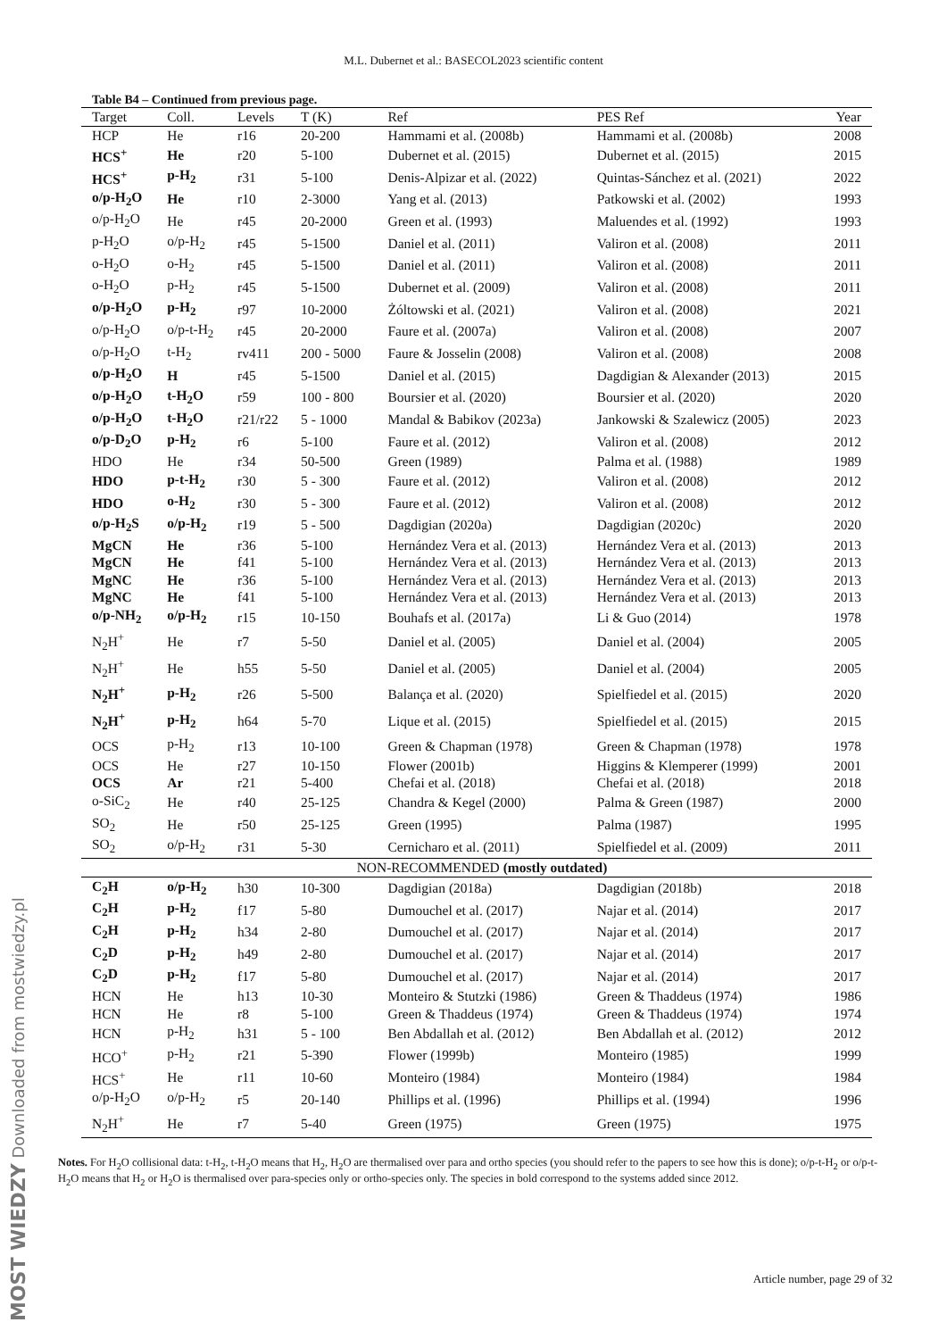M.L. Dubernet et al.: BASECOL2023 scientific content
Table B4 – Continued from previous page.
| Target | Coll. | Levels | T (K) | Ref | PES Ref | Year |
| --- | --- | --- | --- | --- | --- | --- |
| HCP | He | r16 | 20-200 | Hammami et al. (2008b) | Hammami et al. (2008b) | 2008 |
| HCS<sup>+</sup> | He | r20 | 5-100 | Dubernet et al. (2015) | Dubernet et al. (2015) | 2015 |
| HCS<sup>+</sup> | p-H<sub>2</sub> | r31 | 5-100 | Denis-Alpizar et al. (2022) | Quintas-Sánchez et al. (2021) | 2022 |
| o/p-H<sub>2</sub>O | He | r10 | 2-3000 | Yang et al. (2013) | Patkowski et al. (2002) | 1993 |
| o/p-H<sub>2</sub>O | He | r45 | 20-2000 | Green et al. (1993) | Maluendes et al. (1992) | 1993 |
| p-H<sub>2</sub>O | o/p-H<sub>2</sub> | r45 | 5-1500 | Daniel et al. (2011) | Valiron et al. (2008) | 2011 |
| o-H<sub>2</sub>O | o-H<sub>2</sub> | r45 | 5-1500 | Daniel et al. (2011) | Valiron et al. (2008) | 2011 |
| o-H<sub>2</sub>O | p-H<sub>2</sub> | r45 | 5-1500 | Dubernet et al. (2009) | Valiron et al. (2008) | 2011 |
| o/p-H<sub>2</sub>O | p-H<sub>2</sub> | r97 | 10-2000 | Żóltowski et al. (2021) | Valiron et al. (2008) | 2021 |
| o/p-H<sub>2</sub>O | o/p-t-H<sub>2</sub> | r45 | 20-2000 | Faure et al. (2007a) | Valiron et al. (2008) | 2007 |
| o/p-H<sub>2</sub>O | t-H<sub>2</sub> | rv411 | 200 - 5000 | Faure & Josselin (2008) | Valiron et al. (2008) | 2008 |
| o/p-H<sub>2</sub>O | H | r45 | 5-1500 | Daniel et al. (2015) | Dagdigian & Alexander (2013) | 2015 |
| o/p-H<sub>2</sub>O | t-H<sub>2</sub>O | r59 | 100 - 800 | Boursier et al. (2020) | Boursier et al. (2020) | 2020 |
| o/p-H<sub>2</sub>O | t-H<sub>2</sub>O | r21/r22 | 5 - 1000 | Mandal & Babikov (2023a) | Jankowski & Szalewicz (2005) | 2023 |
| o/p-D<sub>2</sub>O | p-H<sub>2</sub> | r6 | 5-100 | Faure et al. (2012) | Valiron et al. (2008) | 2012 |
| HDO | He | r34 | 50-500 | Green (1989) | Palma et al. (1988) | 1989 |
| HDO | p-t-H<sub>2</sub> | r30 | 5 - 300 | Faure et al. (2012) | Valiron et al. (2008) | 2012 |
| HDO | o-H<sub>2</sub> | r30 | 5 - 300 | Faure et al. (2012) | Valiron et al. (2008) | 2012 |
| o/p-H<sub>2</sub>S | o/p-H<sub>2</sub> | r19 | 5 - 500 | Dagdigian (2020a) | Dagdigian (2020c) | 2020 |
| MgCN | He | r36 | 5-100 | Hernández Vera et al. (2013) | Hernández Vera et al. (2013) | 2013 |
| MgCN | He | f41 | 5-100 | Hernández Vera et al. (2013) | Hernández Vera et al. (2013) | 2013 |
| MgNC | He | r36 | 5-100 | Hernández Vera et al. (2013) | Hernández Vera et al. (2013) | 2013 |
| MgNC | He | f41 | 5-100 | Hernández Vera et al. (2013) | Hernández Vera et al. (2013) | 2013 |
| o/p-NH<sub>2</sub> | o/p-H<sub>2</sub> | r15 | 10-150 | Bouhafs et al. (2017a) | Li & Guo (2014) | 1978 |
| N<sub>2</sub>H<sup>+</sup> | He | r7 | 5-50 | Daniel et al. (2005) | Daniel et al. (2004) | 2005 |
| N<sub>2</sub>H<sup>+</sup> | He | h55 | 5-50 | Daniel et al. (2005) | Daniel et al. (2004) | 2005 |
| N<sub>2</sub>H<sup>+</sup> | p-H<sub>2</sub> | r26 | 5-500 | Balança et al. (2020) | Spielfiedel et al. (2015) | 2020 |
| N<sub>2</sub>H<sup>+</sup> | p-H<sub>2</sub> | h64 | 5-70 | Lique et al. (2015) | Spielfiedel et al. (2015) | 2015 |
| OCS | p-H<sub>2</sub> | r13 | 10-100 | Green & Chapman (1978) | Green & Chapman (1978) | 1978 |
| OCS | He | r27 | 10-150 | Flower (2001b) | Higgins & Klemperer (1999) | 2001 |
| OCS | Ar | r21 | 5-400 | Chefai et al. (2018) | Chefai et al. (2018) | 2018 |
| o-SiC<sub>2</sub> | He | r40 | 25-125 | Chandra & Kegel (2000) | Palma & Green (1987) | 2000 |
| SO<sub>2</sub> | He | r50 | 25-125 | Green (1995) | Palma (1987) | 1995 |
| SO<sub>2</sub> | o/p-H<sub>2</sub> | r31 | 5-30 | Cernicharo et al. (2011) | Spielfiedel et al. (2009) | 2011 |
| NON-RECOMMENDED (mostly outdated) | | | | | | |
| C<sub>2</sub>H | o/p-H<sub>2</sub> | h30 | 10-300 | Dagdigian (2018a) | Dagdigian (2018b) | 2018 |
| C<sub>2</sub>H | p-H<sub>2</sub> | f17 | 5-80 | Dumouchel et al. (2017) | Najar et al. (2014) | 2017 |
| C<sub>2</sub>H | p-H<sub>2</sub> | h34 | 2-80 | Dumouchel et al. (2017) | Najar et al. (2014) | 2017 |
| C<sub>2</sub>D | p-H<sub>2</sub> | h49 | 2-80 | Dumouchel et al. (2017) | Najar et al. (2014) | 2017 |
| C<sub>2</sub>D | p-H<sub>2</sub> | f17 | 5-80 | Dumouchel et al. (2017) | Najar et al. (2014) | 2017 |
| HCN | He | h13 | 10-30 | Monteiro & Stutzki (1986) | Green & Thaddeus (1974) | 1986 |
| HCN | He | r8 | 5-100 | Green & Thaddeus (1974) | Green & Thaddeus (1974) | 1974 |
| HCN | p-H<sub>2</sub> | h31 | 5 - 100 | Ben Abdallah et al. (2012) | Ben Abdallah et al. (2012) | 2012 |
| HCO<sup>+</sup> | p-H<sub>2</sub> | r21 | 5-390 | Flower (1999b) | Monteiro (1985) | 1999 |
| HCS<sup>+</sup> | He | r11 | 10-60 | Monteiro (1984) | Monteiro (1984) | 1984 |
| o/p-H<sub>2</sub>O | o/p-H<sub>2</sub> | r5 | 20-140 | Phillips et al. (1996) | Phillips et al. (1994) | 1996 |
| N<sub>2</sub>H<sup>+</sup> | He | r7 | 5-40 | Green (1975) | Green (1975) | 1975 |
Notes. For H<sub>2</sub>O collisional data: t-H<sub>2</sub>, t-H<sub>2</sub>O means that H<sub>2</sub>, H<sub>2</sub>O are thermalised over para and ortho species (you should refer to the papers to see how this is done); o/p-t-H<sub>2</sub> or o/p-t-H<sub>2</sub>O means that H<sub>2</sub> or H<sub>2</sub>O is thermalised over para-species only or ortho-species only. The species in bold correspond to the systems added since 2012.
Article number, page 29 of 32
MOST WIEDZY Downloaded from mostwiedzy.pl